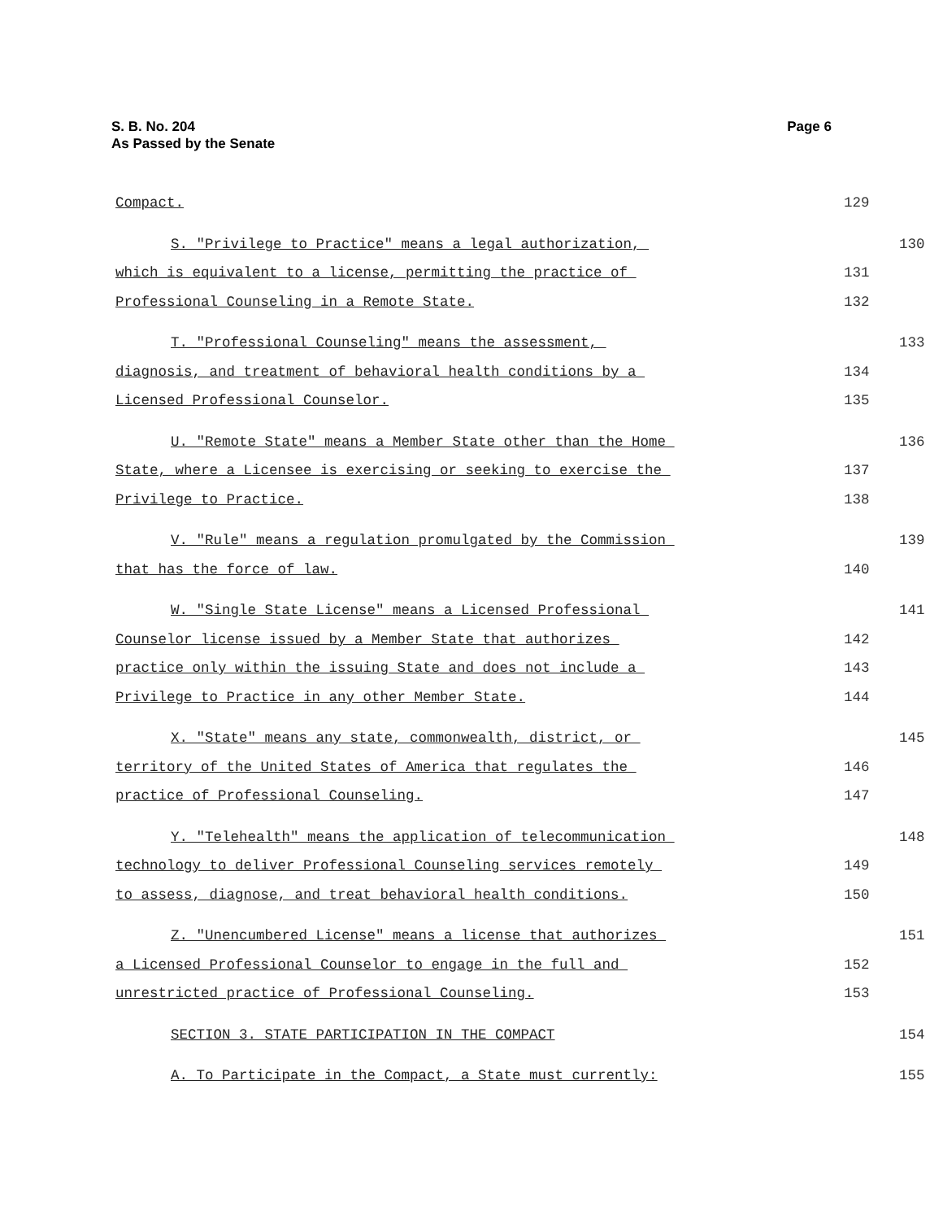Page 6 S. B. No. 204
As Passed by the Senate
Compact.
129
S. "Privilege to Practice" means a legal authorization,
130
which is equivalent to a license, permitting the practice of
131
Professional Counseling in a Remote State.
132
T. "Professional Counseling" means the assessment,
133
diagnosis, and treatment of behavioral health conditions by a
134
Licensed Professional Counselor.
135
U. "Remote State" means a Member State other than the Home
136
State, where a Licensee is exercising or seeking to exercise the
137
Privilege to Practice.
138
V. "Rule" means a regulation promulgated by the Commission
139
that has the force of law.
140
W. "Single State License" means a Licensed Professional
141
Counselor license issued by a Member State that authorizes
142
practice only within the issuing State and does not include a
143
Privilege to Practice in any other Member State.
144
X. "State" means any state, commonwealth, district, or
145
territory of the United States of America that regulates the
146
practice of Professional Counseling.
147
Y. "Telehealth" means the application of telecommunication
148
technology to deliver Professional Counseling services remotely
149
to assess, diagnose, and treat behavioral health conditions.
150
Z. "Unencumbered License" means a license that authorizes
151
a Licensed Professional Counselor to engage in the full and
152
unrestricted practice of Professional Counseling.
153
SECTION 3. STATE PARTICIPATION IN THE COMPACT
154
A. To Participate in the Compact, a State must currently:
155